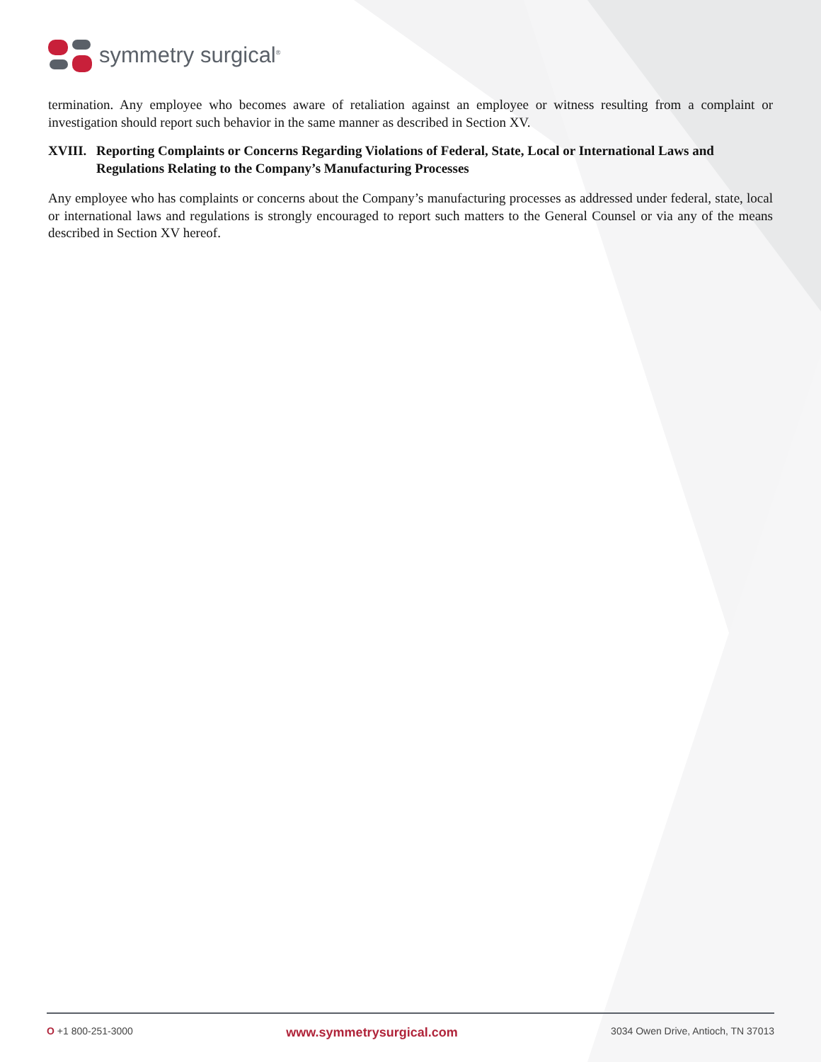symmetry surgical<sup>®</sup>
termination. Any employee who becomes aware of retaliation against an employee or witness resulting from a complaint or investigation should report such behavior in the same manner as described in Section XV.
XVIII. Reporting Complaints or Concerns Regarding Violations of Federal, State, Local or International Laws and Regulations Relating to the Company’s Manufacturing Processes
Any employee who has complaints or concerns about the Company’s manufacturing processes as addressed under federal, state, local or international laws and regulations is strongly encouraged to report such matters to the General Counsel or via any of the means described in Section XV hereof.
O +1 800-251-3000 www.symmetrysurgical.com 3034 Owen Drive, Antioch, TN 37013